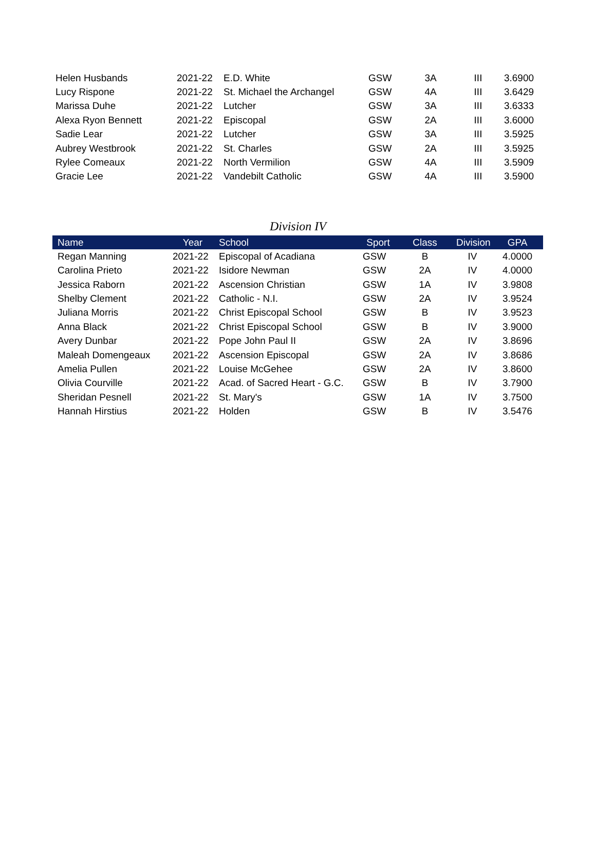| Helen Husbands | 2021-22 | E.D. White | GSW | 3A | III | 3.6900 |
| Lucy Rispone | 2021-22 | St. Michael the Archangel | GSW | 4A | III | 3.6429 |
| Marissa Duhe | 2021-22 | Lutcher | GSW | 3A | III | 3.6333 |
| Alexa Ryon Bennett | 2021-22 | Episcopal | GSW | 2A | III | 3.6000 |
| Sadie Lear | 2021-22 | Lutcher | GSW | 3A | III | 3.5925 |
| Aubrey Westbrook | 2021-22 | St. Charles | GSW | 2A | III | 3.5925 |
| Rylee Comeaux | 2021-22 | North Vermilion | GSW | 4A | III | 3.5909 |
| Gracie Lee | 2021-22 | Vandebilt Catholic | GSW | 4A | III | 3.5900 |
Division IV
| Name | Year | School | Sport | Class | Division | GPA |
| --- | --- | --- | --- | --- | --- | --- |
| Regan Manning | 2021-22 | Episcopal of Acadiana | GSW | B | IV | 4.0000 |
| Carolina Prieto | 2021-22 | Isidore Newman | GSW | 2A | IV | 4.0000 |
| Jessica Raborn | 2021-22 | Ascension Christian | GSW | 1A | IV | 3.9808 |
| Shelby Clement | 2021-22 | Catholic - N.I. | GSW | 2A | IV | 3.9524 |
| Juliana Morris | 2021-22 | Christ Episcopal School | GSW | B | IV | 3.9523 |
| Anna Black | 2021-22 | Christ Episcopal School | GSW | B | IV | 3.9000 |
| Avery Dunbar | 2021-22 | Pope John Paul II | GSW | 2A | IV | 3.8696 |
| Maleah Domengeaux | 2021-22 | Ascension Episcopal | GSW | 2A | IV | 3.8686 |
| Amelia Pullen | 2021-22 | Louise McGehee | GSW | 2A | IV | 3.8600 |
| Olivia Courville | 2021-22 | Acad. of Sacred Heart - G.C. | GSW | B | IV | 3.7900 |
| Sheridan Pesnell | 2021-22 | St. Mary's | GSW | 1A | IV | 3.7500 |
| Hannah Hirstius | 2021-22 | Holden | GSW | B | IV | 3.5476 |